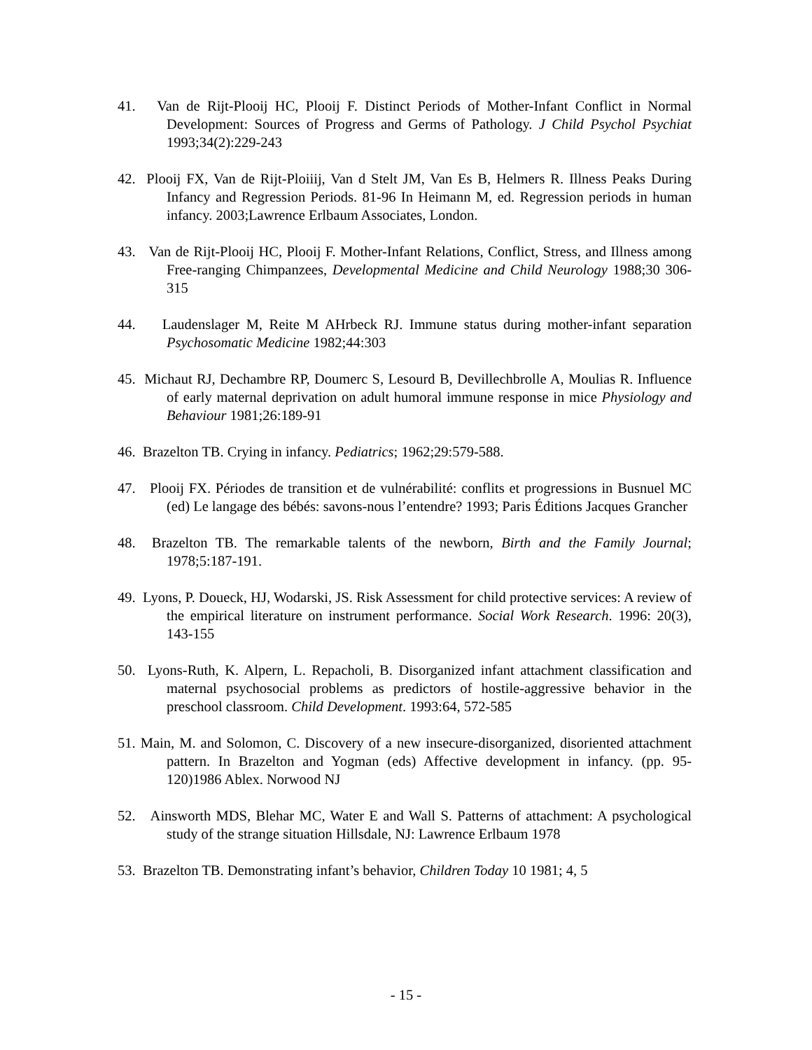41. Van de Rijt-Plooij HC, Plooij F. Distinct Periods of Mother-Infant Conflict in Normal Development: Sources of Progress and Germs of Pathology. J Child Psychol Psychiat 1993;34(2):229-243
42. Plooij FX, Van de Rijt-Ploiiij, Van d Stelt JM, Van Es B, Helmers R. Illness Peaks During Infancy and Regression Periods. 81-96 In Heimann M, ed. Regression periods in human infancy. 2003;Lawrence Erlbaum Associates, London.
43. Van de Rijt-Plooij HC, Plooij F. Mother-Infant Relations, Conflict, Stress, and Illness among Free-ranging Chimpanzees, Developmental Medicine and Child Neurology 1988;30 306-315
44. Laudenslager M, Reite M AHrbeck RJ. Immune status during mother-infant separation Psychosomatic Medicine 1982;44:303
45. Michaut RJ, Dechambre RP, Doumerc S, Lesourd B, Devillechbrolle A, Moulias R. Influence of early maternal deprivation on adult humoral immune response in mice Physiology and Behaviour 1981;26:189-91
46. Brazelton TB. Crying in infancy. Pediatrics; 1962;29:579-588.
47. Plooij FX. Périodes de transition et de vulnérabilité: conflits et progressions in Busnuel MC (ed) Le langage des bébés: savons-nous l’entendre? 1993; Paris Éditions Jacques Grancher
48. Brazelton TB. The remarkable talents of the newborn, Birth and the Family Journal; 1978;5:187-191.
49. Lyons, P. Doueck, HJ, Wodarski, JS. Risk Assessment for child protective services: A review of the empirical literature on instrument performance. Social Work Research. 1996: 20(3), 143-155
50. Lyons-Ruth, K. Alpern, L. Repacholi, B. Disorganized infant attachment classification and maternal psychosocial problems as predictors of hostile-aggressive behavior in the preschool classroom. Child Development. 1993:64, 572-585
51. Main, M. and Solomon, C. Discovery of a new insecure-disorganized, disoriented attachment pattern. In Brazelton and Yogman (eds) Affective development in infancy. (pp. 95-120)1986 Ablex. Norwood NJ
52. Ainsworth MDS, Blehar MC, Water E and Wall S. Patterns of attachment: A psychological study of the strange situation Hillsdale, NJ: Lawrence Erlbaum 1978
53. Brazelton TB. Demonstrating infant’s behavior, Children Today 10 1981; 4, 5
- 15 -